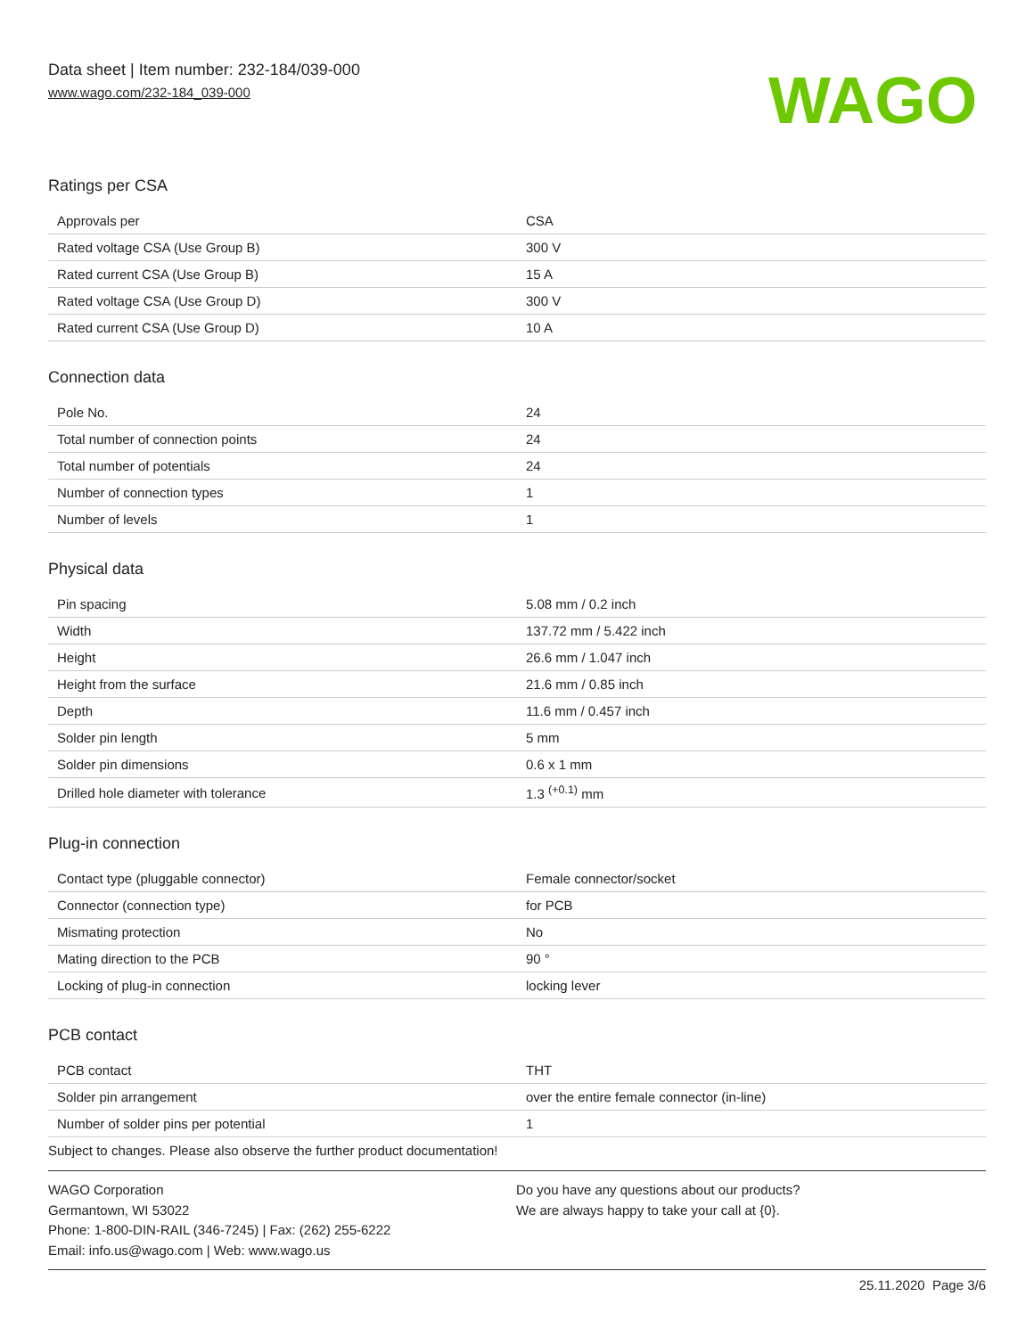Data sheet | Item number: 232-184/039-000
www.wago.com/232-184_039-000
WAGO
Ratings per CSA
| Approvals per | CSA |
| Rated voltage CSA (Use Group B) | 300 V |
| Rated current CSA (Use Group B) | 15 A |
| Rated voltage CSA (Use Group D) | 300 V |
| Rated current CSA (Use Group D) | 10 A |
Connection data
| Pole No. | 24 |
| Total number of connection points | 24 |
| Total number of potentials | 24 |
| Number of connection types | 1 |
| Number of levels | 1 |
Physical data
| Pin spacing | 5.08 mm / 0.2 inch |
| Width | 137.72 mm / 5.422 inch |
| Height | 26.6 mm / 1.047 inch |
| Height from the surface | 21.6 mm / 0.85 inch |
| Depth | 11.6 mm / 0.457 inch |
| Solder pin length | 5 mm |
| Solder pin dimensions | 0.6 x 1 mm |
| Drilled hole diameter with tolerance | 1.3 <sup>(+0.1)</sup> mm |
Plug-in connection
| Contact type (pluggable connector) | Female connector/socket |
| Connector (connection type) | for PCB |
| Mismating protection | No |
| Mating direction to the PCB | 90 ° |
| Locking of plug-in connection | locking lever |
PCB contact
| PCB contact | THT |
| Solder pin arrangement | over the entire female connector (in-line) |
| Number of solder pins per potential | 1 |
Subject to changes. Please also observe the further product documentation!
WAGO Corporation
Germantown, WI 53022
Phone: 1-800-DIN-RAIL (346-7245) | Fax: (262) 255-6222
Email: info.us@wago.com | Web: www.wago.us
Do you have any questions about our products?
We are always happy to take your call at {0}.
25.11.2020 Page 3/6